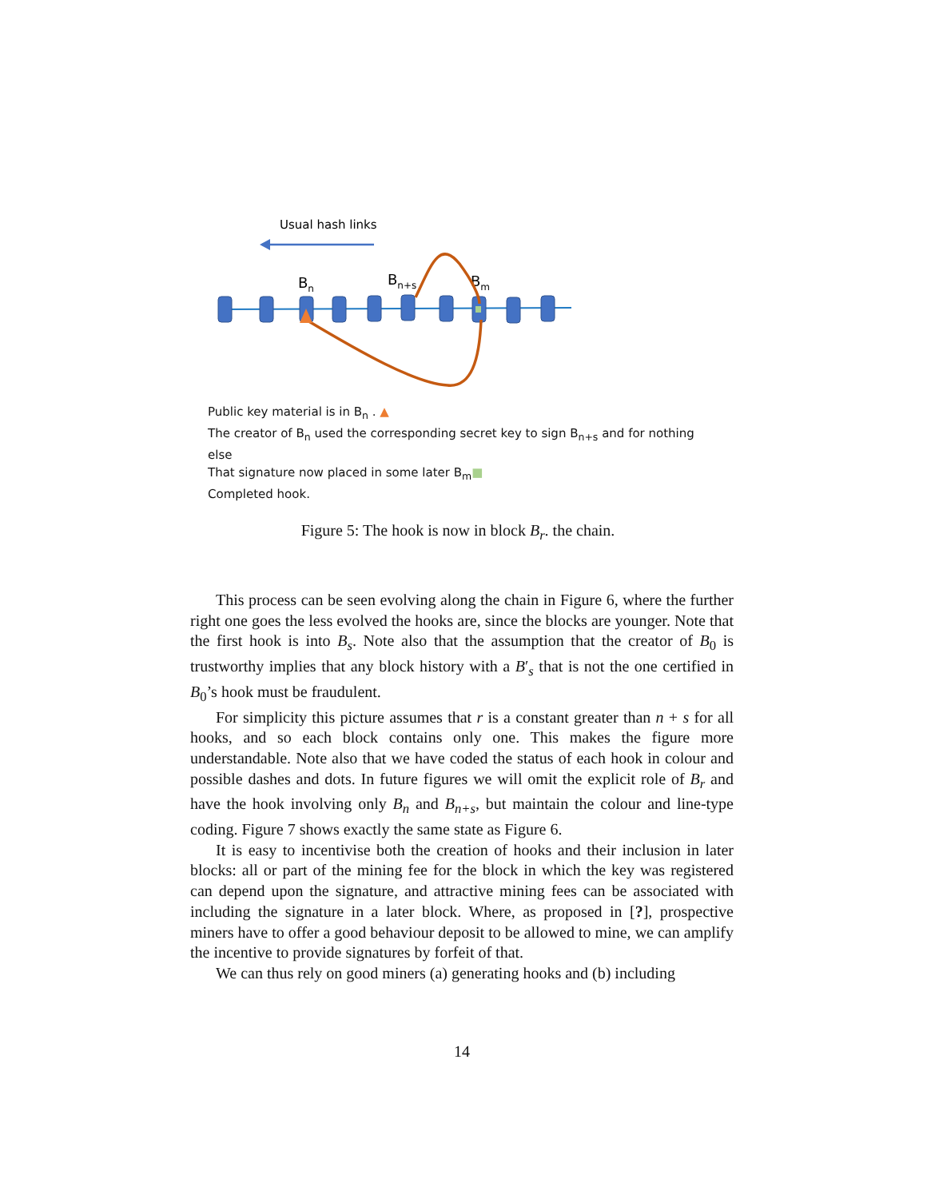Usual hash links
Bn
Bn+s
Bm
Public key material is in B<sub>n</sub> . ▲
The creator of B<sub>n</sub> used the corresponding secret key to sign B<sub>n+s</sub> and for nothing else
That signature now placed in some later B<sub>m</sub>■
Completed hook.
Figure 5: The hook is now in block B<sub>r</sub>. the chain.
This process can be seen evolving along the chain in Figure 6, where the further right one goes the less evolved the hooks are, since the blocks are younger. Note that the first hook is into B<sub>s</sub>. Note also that the assumption that the creator of B<sub>0</sub> is trustworthy implies that any block history with a B′<sub>s</sub> that is not the one certified in B<sub>0</sub>’s hook must be fraudulent.
For simplicity this picture assumes that r is a constant greater than n + s for all hooks, and so each block contains only one. This makes the figure more understandable. Note also that we have coded the status of each hook in colour and possible dashes and dots. In future figures we will omit the explicit role of B<sub>r</sub> and have the hook involving only B<sub>n</sub> and B<sub>n+s</sub>, but maintain the colour and line-type coding. Figure 7 shows exactly the same state as Figure 6.
It is easy to incentivise both the creation of hooks and their inclusion in later blocks: all or part of the mining fee for the block in which the key was registered can depend upon the signature, and attractive mining fees can be associated with including the signature in a later block. Where, as proposed in [?], prospective miners have to offer a good behaviour deposit to be allowed to mine, we can amplify the incentive to provide signatures by forfeit of that.
We can thus rely on good miners (a) generating hooks and (b) including
14